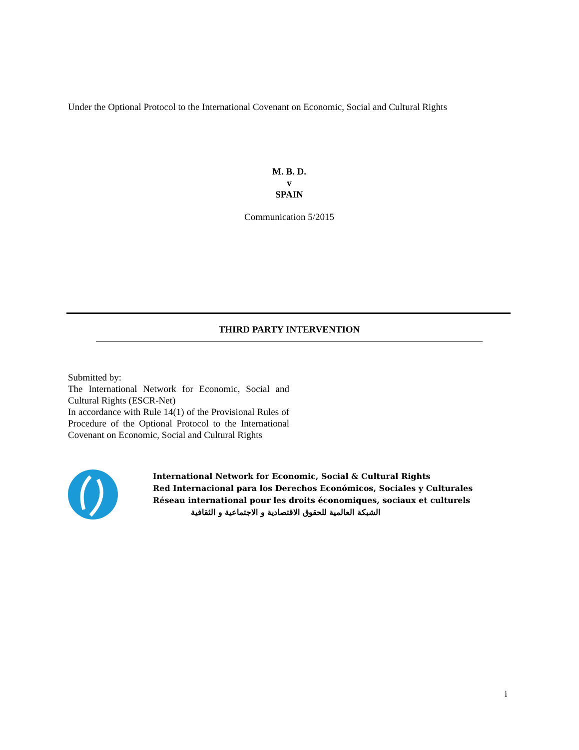Under the Optional Protocol to the International Covenant on Economic, Social and Cultural Rights
M. B. D.
v
SPAIN
Communication 5/2015
THIRD PARTY INTERVENTION
Submitted by:
The International Network for Economic, Social and Cultural Rights (ESCR-Net)
In accordance with Rule 14(1) of the Provisional Rules of Procedure of the Optional Protocol to the International Covenant on Economic, Social and Cultural Rights
International Network for Economic, Social & Cultural Rights
Red Internacional para los Derechos Económicos, Sociales y Culturales
Réseau international pour les droits économiques, sociaux et culturels
الشبكة العالمية للحقوق الاقتصادية و الاجتماعية و الثقافية
i